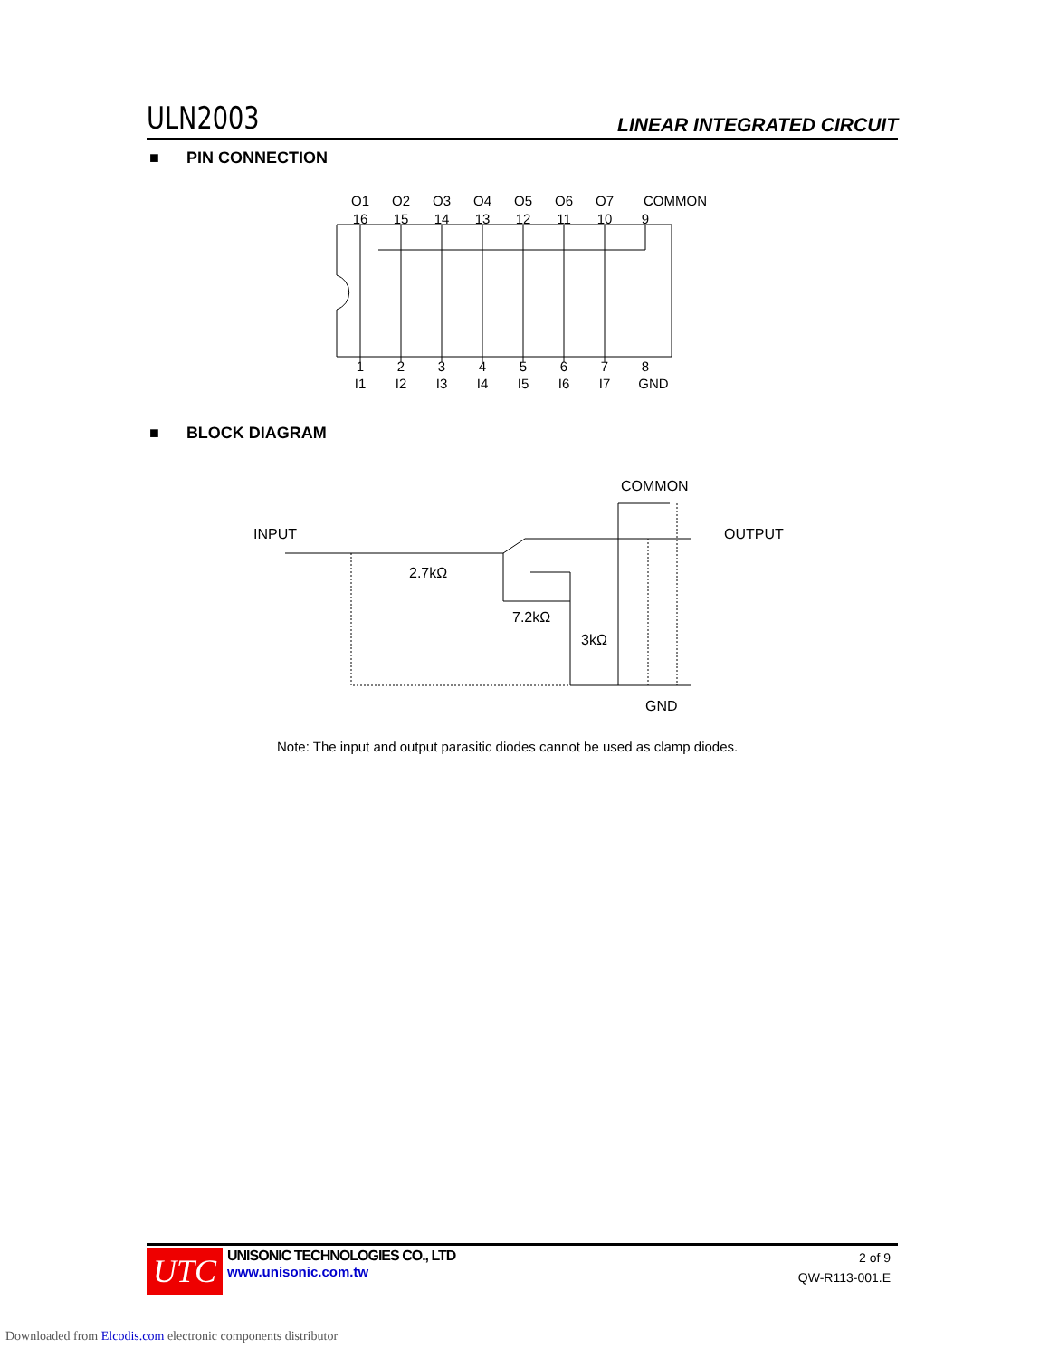ULN2003
LINEAR INTEGRATED CIRCUIT
■ PIN CONNECTION
O1
O2
O3
O4
O5
O6
O7
COMMON
16
15
14
13
12
11
10
9
1
2
3
4
5
6
7
8
I1
I2
I3
I4
I5
I6
I7
GND
■ BLOCK DIAGRAM
COMMON
INPUT
OUTPUT
2.7kΩ
7.2kΩ
3kΩ
GND
Note: The input and output parasitic diodes cannot be used as clamp diodes.
UTC
UNISONIC TECHNOLOGIES CO., LTD
www.unisonic.com.tw
2 of 9
QW-R113-001.E
Downloaded from Elcodis.com electronic components distributor